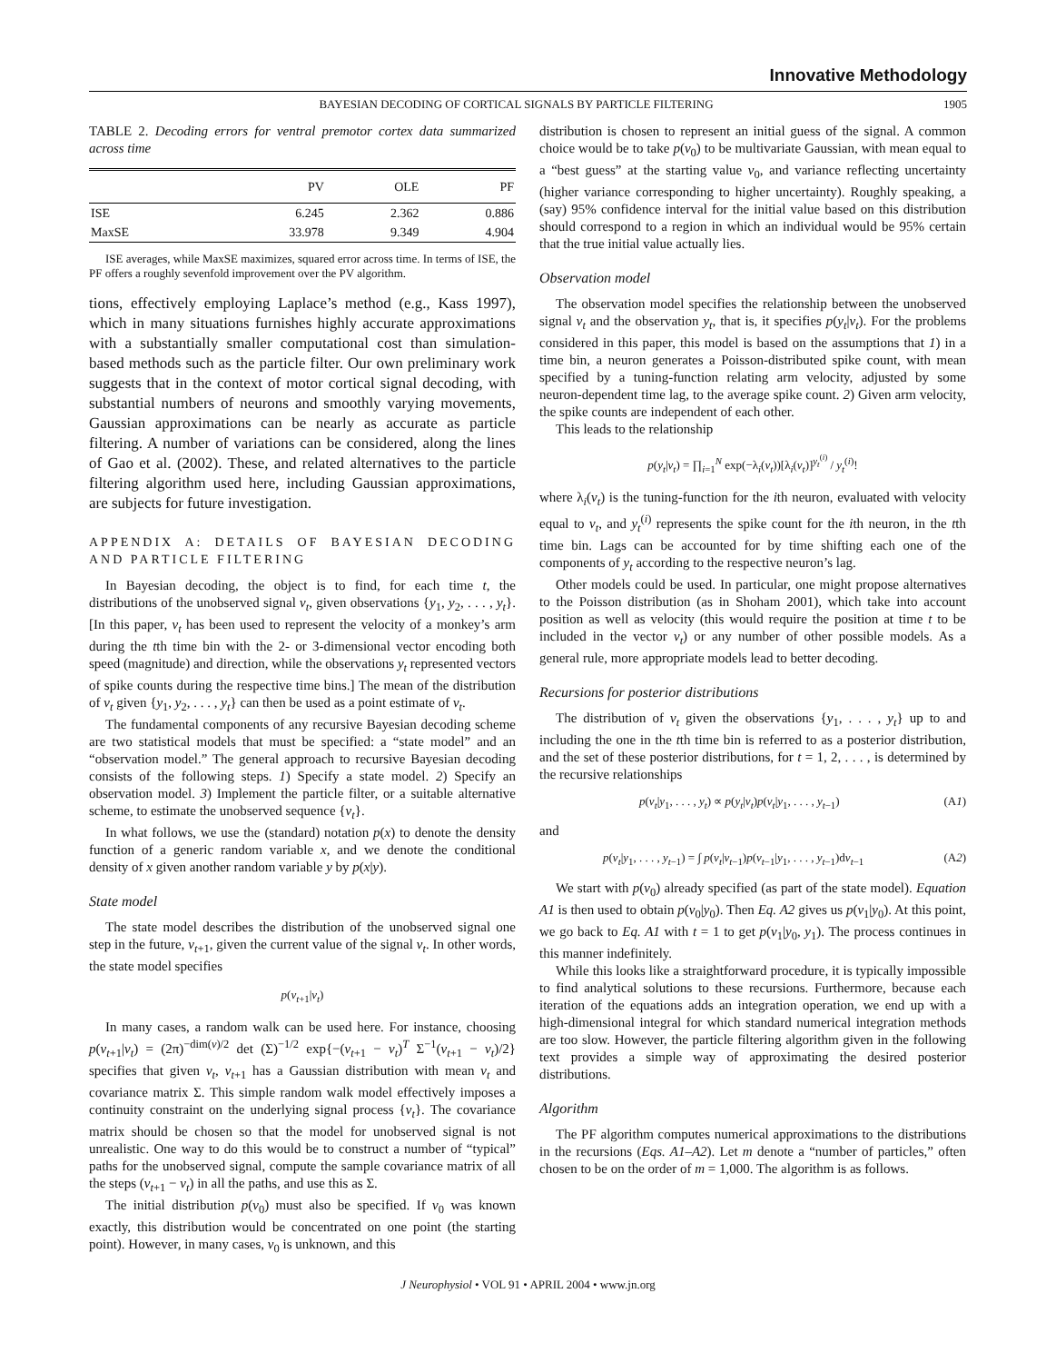Innovative Methodology
BAYESIAN DECODING OF CORTICAL SIGNALS BY PARTICLE FILTERING 1905
TABLE 2. Decoding errors for ventral premotor cortex data summarized across time
| | PV | OLE | PF |
| --- | --- | --- | --- |
| ISE | 6.245 | 2.362 | 0.886 |
| MaxSE | 33.978 | 9.349 | 4.904 |
ISE averages, while MaxSE maximizes, squared error across time. In terms of ISE, the PF offers a roughly sevenfold improvement over the PV algorithm.
tions, effectively employing Laplace’s method (e.g., Kass 1997), which in many situations furnishes highly accurate approximations with a substantially smaller computational cost than simulation-based methods such as the particle filter. Our own preliminary work suggests that in the context of motor cortical signal decoding, with substantial numbers of neurons and smoothly varying movements, Gaussian approximations can be nearly as accurate as particle filtering. A number of variations can be considered, along the lines of Gao et al. (2002). These, and related alternatives to the particle filtering algorithm used here, including Gaussian approximations, are subjects for future investigation.
APPENDIX A: DETAILS OF BAYESIAN DECODING AND PARTICLE FILTERING
In Bayesian decoding, the object is to find, for each time t, the distributions of the unobserved signal v<sub>t</sub>, given observations {y<sub>1</sub>, y<sub>2</sub>, . . . , y<sub>t</sub>}. [In this paper, v<sub>t</sub> has been used to represent the velocity of a monkey’s arm during the tth time bin with the 2- or 3-dimensional vector encoding both speed (magnitude) and direction, while the observations y<sub>t</sub> represented vectors of spike counts during the respective time bins.] The mean of the distribution of v<sub>t</sub> given {y<sub>1</sub>, y<sub>2</sub>, . . . , y<sub>t</sub>} can then be used as a point estimate of v<sub>t</sub>.
The fundamental components of any recursive Bayesian decoding scheme are two statistical models that must be specified: a “state model” and an “observation model.” The general approach to recursive Bayesian decoding consists of the following steps. 1) Specify a state model. 2) Specify an observation model. 3) Implement the particle filter, or a suitable alternative scheme, to estimate the unobserved sequence {v<sub>t</sub>}.
In what follows, we use the (standard) notation p(x) to denote the density function of a generic random variable x, and we denote the conditional density of x given another random variable y by p(x|y).
State model
The state model describes the distribution of the unobserved signal one step in the future, v<sub>t+1</sub>, given the current value of the signal v<sub>t</sub>. In other words, the state model specifies
p(v<sub>t+1</sub>|v<sub>t</sub>)
In many cases, a random walk can be used here. For instance, choosing p(v<sub>t+1</sub>|v<sub>t</sub>) = (2π)<sup>−dim(v)/2</sup> det (Σ)<sup>−1/2</sup> exp{−(v<sub>t+1</sub> − v<sub>t</sub>)<sup>T</sup> Σ<sup>−1</sup>(v<sub>t+1</sub> − v<sub>t</sub>)/2} specifies that given v<sub>t</sub>, v<sub>t+1</sub> has a Gaussian distribution with mean v<sub>t</sub> and covariance matrix Σ. This simple random walk model effectively imposes a continuity constraint on the underlying signal process {v<sub>t</sub>}. The covariance matrix should be chosen so that the model for unobserved signal is not unrealistic. One way to do this would be to construct a number of “typical” paths for the unobserved signal, compute the sample covariance matrix of all the steps (v<sub>t+1</sub> − v<sub>t</sub>) in all the paths, and use this as Σ.
The initial distribution p(v<sub>0</sub>) must also be specified. If v<sub>0</sub> was known exactly, this distribution would be concentrated on one point (the starting point). However, in many cases, v<sub>0</sub> is unknown, and this
distribution is chosen to represent an initial guess of the signal. A common choice would be to take p(v<sub>0</sub>) to be multivariate Gaussian, with mean equal to a “best guess” at the starting value v<sub>0</sub>, and variance reflecting uncertainty (higher variance corresponding to higher uncertainty). Roughly speaking, a (say) 95% confidence interval for the initial value based on this distribution should correspond to a region in which an individual would be 95% certain that the true initial value actually lies.
Observation model
The observation model specifies the relationship between the unobserved signal v<sub>t</sub> and the observation y<sub>t</sub>, that is, it specifies p(y<sub>t</sub>|v<sub>t</sub>). For the problems considered in this paper, this model is based on the assumptions that 1) in a time bin, a neuron generates a Poisson-distributed spike count, with mean specified by a tuning-function relating arm velocity, adjusted by some neuron-dependent time lag, to the average spike count. 2) Given arm velocity, the spike counts are independent of each other.
This leads to the relationship
p(y<sub>t</sub>|v<sub>t</sub>) = ∏<sub>i=1</sub><sup>N</sup> exp(−λ<sub>i</sub>(v<sub>t</sub>))[λ<sub>i</sub>(v<sub>t</sub>)]<sup>y<sub>t</sub><sup>(i)</sup></sup> / y<sub>t</sub><sup>(i)</sup>!
where λ<sub>i</sub>(v<sub>t</sub>) is the tuning-function for the ith neuron, evaluated with velocity equal to v<sub>t</sub>, and y<sub>t</sub><sup>(i)</sup> represents the spike count for the ith neuron, in the tth time bin. Lags can be accounted for by time shifting each one of the components of y<sub>t</sub> according to the respective neuron’s lag.
Other models could be used. In particular, one might propose alternatives to the Poisson distribution (as in Shoham 2001), which take into account position as well as velocity (this would require the position at time t to be included in the vector v<sub>t</sub>) or any number of other possible models. As a general rule, more appropriate models lead to better decoding.
Recursions for posterior distributions
The distribution of v<sub>t</sub> given the observations {y<sub>1</sub>, . . . , y<sub>t</sub>} up to and including the one in the tth time bin is referred to as a posterior distribution, and the set of these posterior distributions, for t = 1, 2, . . . , is determined by the recursive relationships
p(v<sub>t</sub>|y<sub>1</sub>, . . . , y<sub>t</sub>) ∝ p(y<sub>t</sub>|v<sub>t</sub>)p(v<sub>t</sub>|y<sub>1</sub>, . . . , y<sub>t−1</sub>) (A1)
and
p(v<sub>t</sub>|y<sub>1</sub>, . . . , y<sub>t−1</sub>) = ∫ p(v<sub>t</sub>|v<sub>t−1</sub>)p(v<sub>t−1</sub>|y<sub>1</sub>, . . . , y<sub>t−1</sub>)dv<sub>t−1</sub> (A2)
We start with p(v<sub>0</sub>) already specified (as part of the state model). Equation A1 is then used to obtain p(v<sub>0</sub>|y<sub>0</sub>). Then Eq. A2 gives us p(v<sub>1</sub>|y<sub>0</sub>). At this point, we go back to Eq. A1 with t = 1 to get p(v<sub>1</sub>|y<sub>0</sub>, y<sub>1</sub>). The process continues in this manner indefinitely.
While this looks like a straightforward procedure, it is typically impossible to find analytical solutions to these recursions. Furthermore, because each iteration of the equations adds an integration operation, we end up with a high-dimensional integral for which standard numerical integration methods are too slow. However, the particle filtering algorithm given in the following text provides a simple way of approximating the desired posterior distributions.
Algorithm
The PF algorithm computes numerical approximations to the distributions in the recursions (Eqs. A1–A2). Let m denote a “number of particles,” often chosen to be on the order of m = 1,000. The algorithm is as follows.
J Neurophysiol • VOL 91 • APRIL 2004 • www.jn.org